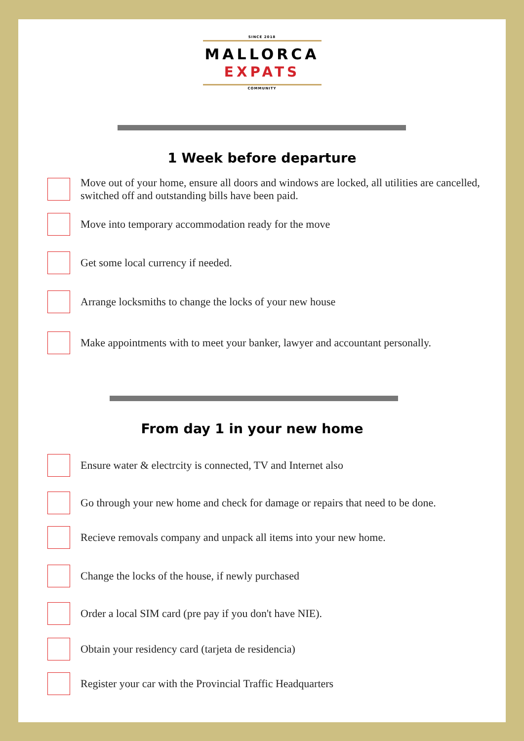SINCE 2018
MALLORCA
EXPATS
COMMUNITY
1 Week before departure
Move out of your home, ensure all doors and windows are locked, all utilities are cancelled, switched off and outstanding bills have been paid.
Move into temporary accommodation ready for the move
Get some local currency if needed.
Arrange locksmiths to change the locks of your new house
Make appointments with to meet your banker, lawyer and accountant personally.
From day 1 in your new home
Ensure water & electrcity is connected, TV and Internet also
Go through your new home and check for damage or repairs that need to be done.
Recieve removals company and unpack all items into your new home.
Change the locks of the house, if newly purchased
Order a local SIM card (pre pay if you don't have NIE).
Obtain your residency card (tarjeta de residencia)
Register your car with the Provincial Traffic Headquarters